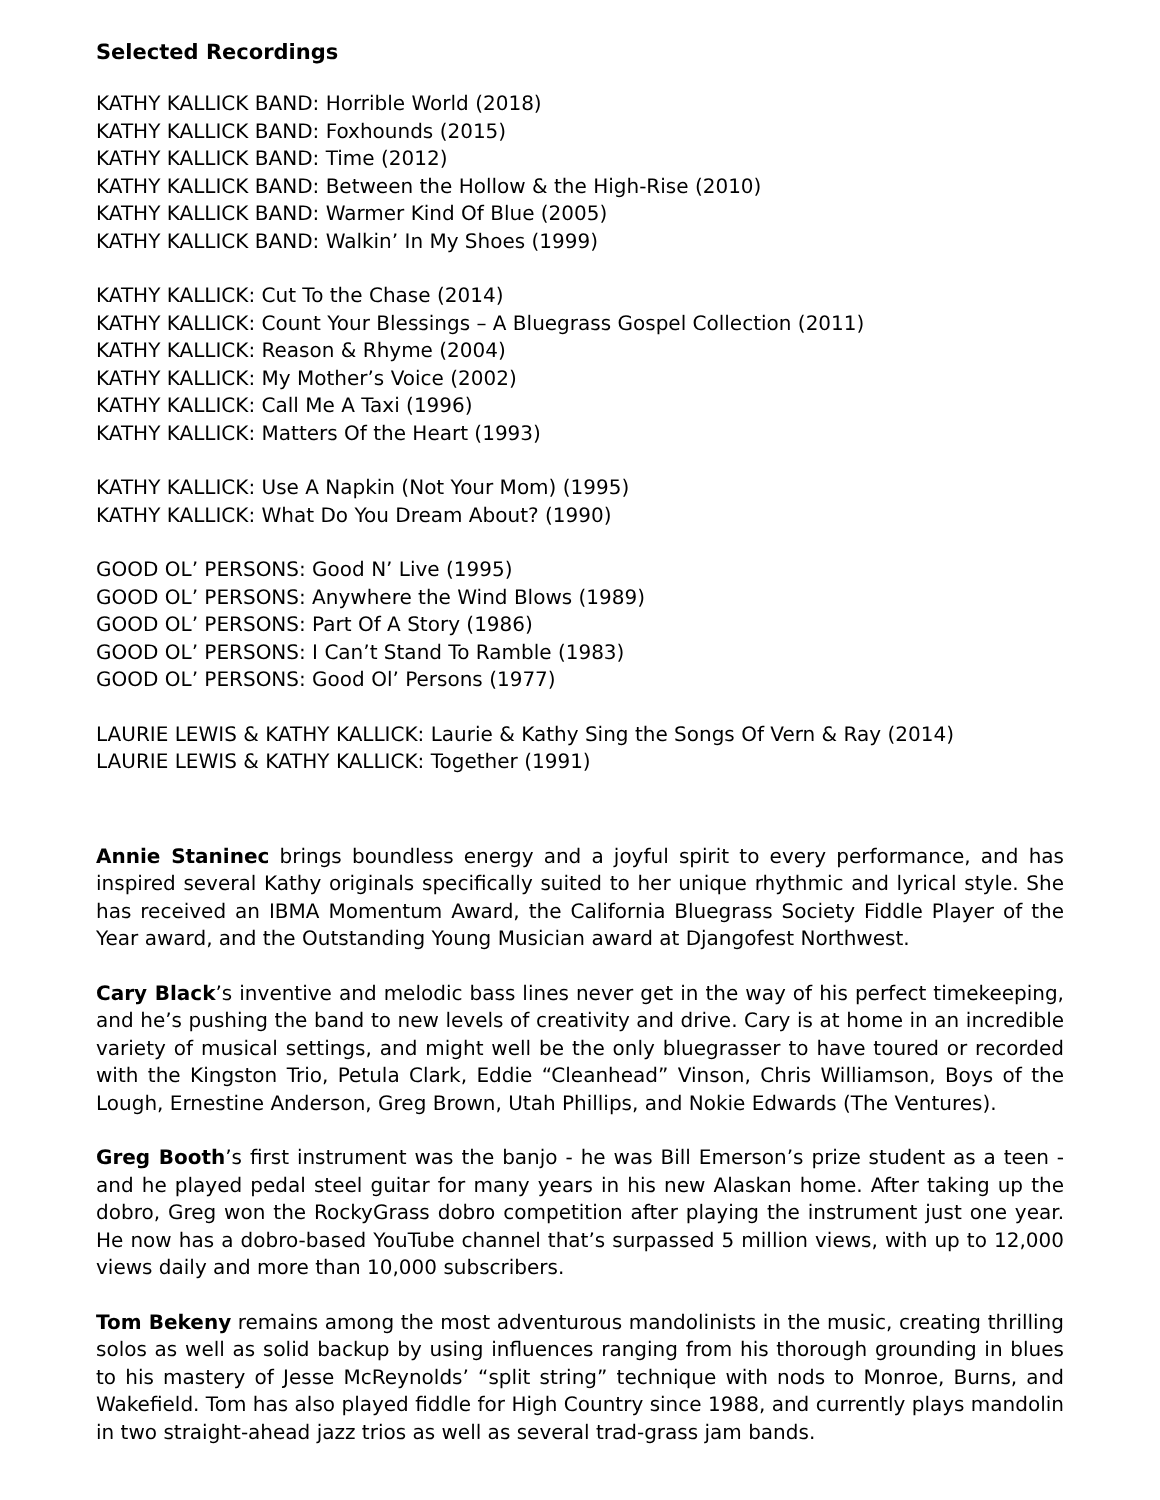Selected Recordings
KATHY KALLICK BAND: Horrible World (2018)
KATHY KALLICK BAND: Foxhounds (2015)
KATHY KALLICK BAND: Time (2012)
KATHY KALLICK BAND: Between the Hollow & the High-Rise (2010)
KATHY KALLICK BAND: Warmer Kind Of Blue (2005)
KATHY KALLICK BAND: Walkin’ In My Shoes (1999)
KATHY KALLICK: Cut To the Chase (2014)
KATHY KALLICK: Count Your Blessings – A Bluegrass Gospel Collection (2011)
KATHY KALLICK: Reason & Rhyme (2004)
KATHY KALLICK: My Mother’s Voice (2002)
KATHY KALLICK: Call Me A Taxi (1996)
KATHY KALLICK: Matters Of the Heart (1993)
KATHY KALLICK: Use A Napkin (Not Your Mom) (1995)
KATHY KALLICK: What Do You Dream About? (1990)
GOOD OL’ PERSONS: Good N’ Live (1995)
GOOD OL’ PERSONS: Anywhere the Wind Blows (1989)
GOOD OL’ PERSONS: Part Of A Story (1986)
GOOD OL’ PERSONS: I Can’t Stand To Ramble (1983)
GOOD OL’ PERSONS: Good Ol’ Persons (1977)
LAURIE LEWIS & KATHY KALLICK: Laurie & Kathy Sing the Songs Of Vern & Ray (2014)
LAURIE LEWIS & KATHY KALLICK: Together (1991)
Annie Staninec brings boundless energy and a joyful spirit to every performance, and has inspired several Kathy originals specifically suited to her unique rhythmic and lyrical style. She has received an IBMA Momentum Award, the California Bluegrass Society Fiddle Player of the Year award, and the Outstanding Young Musician award at Djangofest Northwest.
Cary Black’s inventive and melodic bass lines never get in the way of his perfect timekeeping, and he’s pushing the band to new levels of creativity and drive. Cary is at home in an incredible variety of musical settings, and might well be the only bluegrasser to have toured or recorded with the Kingston Trio, Petula Clark, Eddie “Cleanhead” Vinson, Chris Williamson, Boys of the Lough, Ernestine Anderson, Greg Brown, Utah Phillips, and Nokie Edwards (The Ventures).
Greg Booth’s first instrument was the banjo - he was Bill Emerson’s prize student as a teen - and he played pedal steel guitar for many years in his new Alaskan home. After taking up the dobro, Greg won the RockyGrass dobro competition after playing the instrument just one year. He now has a dobro-based YouTube channel that’s surpassed 5 million views, with up to 12,000 views daily and more than 10,000 subscribers.
Tom Bekeny remains among the most adventurous mandolinists in the music, creating thrilling solos as well as solid backup by using influences ranging from his thorough grounding in blues to his mastery of Jesse McReynolds’ “split string” technique with nods to Monroe, Burns, and Wakefield. Tom has also played fiddle for High Country since 1988, and currently plays mandolin in two straight-ahead jazz trios as well as several trad-grass jam bands.